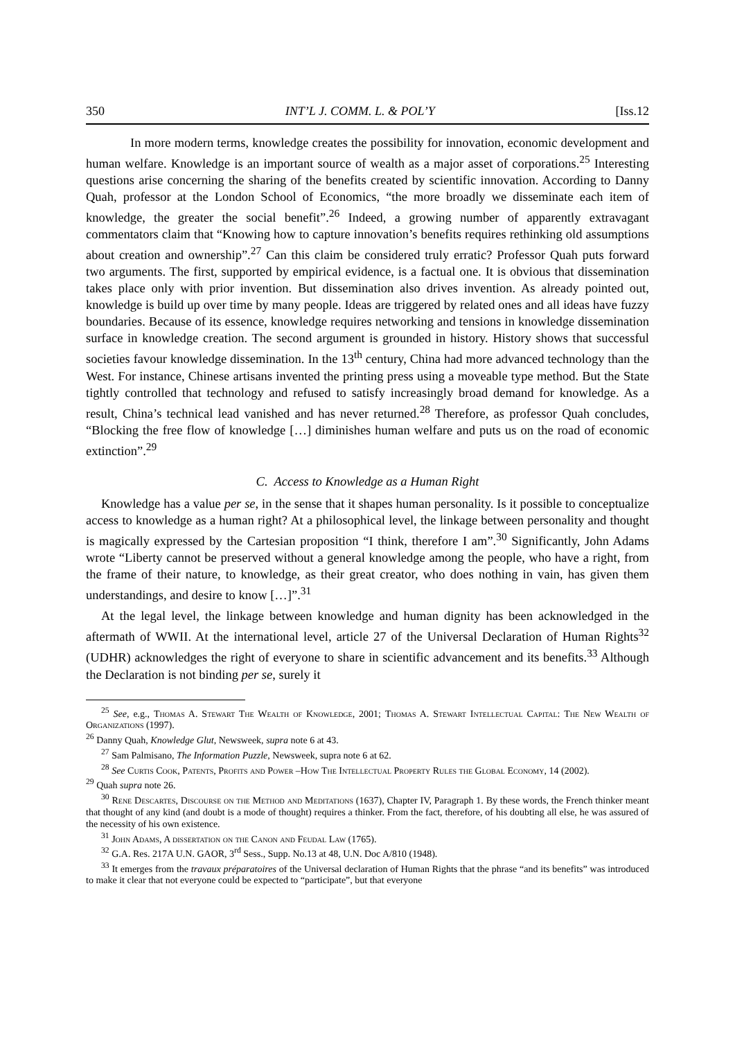350 INT’L J. COMM. L. & POL’Y [Iss.12
In more modern terms, knowledge creates the possibility for innovation, economic development and human welfare. Knowledge is an important source of wealth as a major asset of corporations.<sup>25</sup> Interesting questions arise concerning the sharing of the benefits created by scientific innovation. According to Danny Quah, professor at the London School of Economics, “the more broadly we disseminate each item of knowledge, the greater the social benefit”.<sup>26</sup> Indeed, a growing number of apparently extravagant commentators claim that “Knowing how to capture innovation’s benefits requires rethinking old assumptions about creation and ownership”.<sup>27</sup> Can this claim be considered truly erratic? Professor Quah puts forward two arguments. The first, supported by empirical evidence, is a factual one. It is obvious that dissemination takes place only with prior invention. But dissemination also drives invention. As already pointed out, knowledge is build up over time by many people. Ideas are triggered by related ones and all ideas have fuzzy boundaries. Because of its essence, knowledge requires networking and tensions in knowledge dissemination surface in knowledge creation. The second argument is grounded in history. History shows that successful societies favour knowledge dissemination. In the 13<sup>th</sup> century, China had more advanced technology than the West. For instance, Chinese artisans invented the printing press using a moveable type method. But the State tightly controlled that technology and refused to satisfy increasingly broad demand for knowledge. As a result, China’s technical lead vanished and has never returned.<sup>28</sup> Therefore, as professor Quah concludes, “Blocking the free flow of knowledge […] diminishes human welfare and puts us on the road of economic extinction”.<sup>29</sup>
C. Access to Knowledge as a Human Right
Knowledge has a value per se, in the sense that it shapes human personality. Is it possible to conceptualize access to knowledge as a human right? At a philosophical level, the linkage between personality and thought is magically expressed by the Cartesian proposition “I think, therefore I am”.<sup>30</sup> Significantly, John Adams wrote “Liberty cannot be preserved without a general knowledge among the people, who have a right, from the frame of their nature, to knowledge, as their great creator, who does nothing in vain, has given them understandings, and desire to know […]”.<sup>31</sup>
At the legal level, the linkage between knowledge and human dignity has been acknowledged in the aftermath of WWII. At the international level, article 27 of the Universal Declaration of Human Rights<sup>32</sup> (UDHR) acknowledges the right of everyone to share in scientific advancement and its benefits.<sup>33</sup> Although the Declaration is not binding per se, surely it
<sup>25</sup> See, e.g., Thomas A. Stewart The Wealth of Knowledge, 2001; Thomas A. Stewart Intellectual Capital: The New Wealth of Organizations (1997).
<sup>26</sup> Danny Quah, Knowledge Glut, Newsweek, supra note 6 at 43.
<sup>27</sup> Sam Palmisano, The Information Puzzle, Newsweek, supra note 6 at 62.
<sup>28</sup> See Curtis Cook, Patents, Profits and Power –How The Intellectual Property Rules the Global Economy, 14 (2002).
<sup>29</sup> Quah supra note 26.
<sup>30</sup> Rene Descartes, Discourse on the Method and Meditations (1637), Chapter IV, Paragraph 1. By these words, the French thinker meant that thought of any kind (and doubt is a mode of thought) requires a thinker. From the fact, therefore, of his doubting all else, he was assured of the necessity of his own existence.
<sup>31</sup> John Adams, A dissertation on the Canon and Feudal Law (1765).
<sup>32</sup> G.A. Res. 217A U.N. GAOR, 3<sup>rd</sup> Sess., Supp. No.13 at 48, U.N. Doc A/810 (1948).
<sup>33</sup> It emerges from the travaux préparatoires of the Universal declaration of Human Rights that the phrase “and its benefits” was introduced to make it clear that not everyone could be expected to “participate”, but that everyone